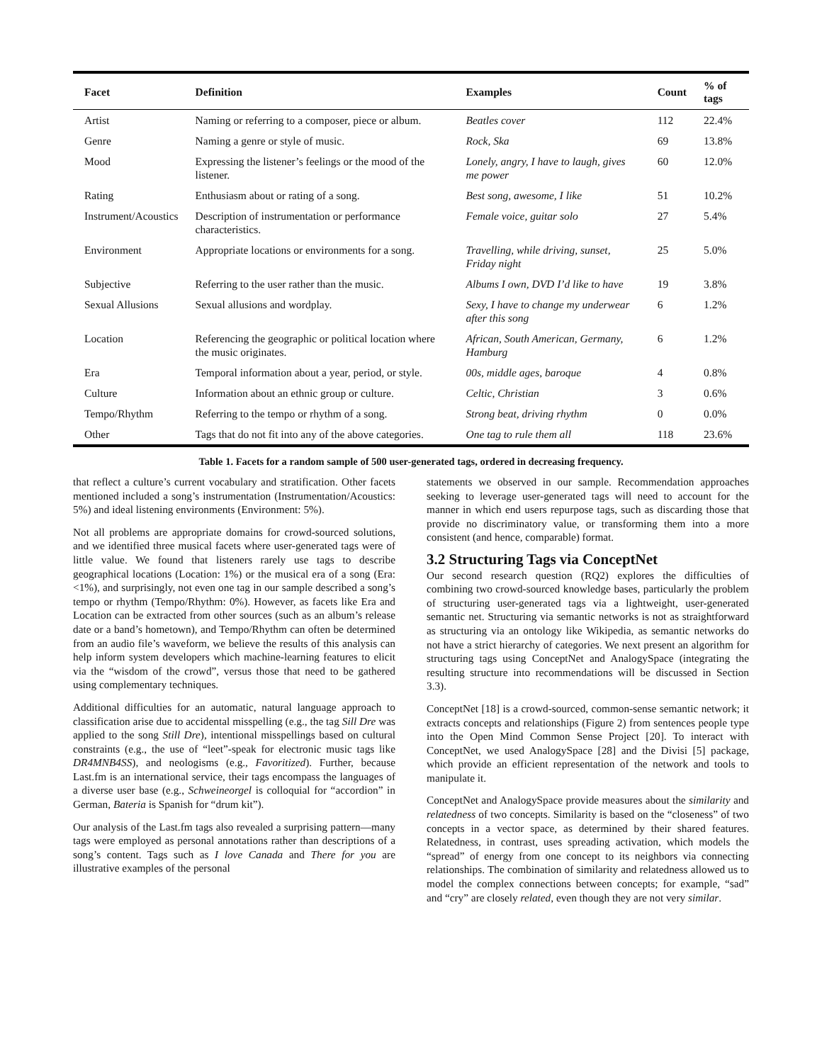| Facet | Definition | Examples | Count | % of tags |
| --- | --- | --- | --- | --- |
| Artist | Naming or referring to a composer, piece or album. | Beatles cover | 112 | 22.4% |
| Genre | Naming a genre or style of music. | Rock, Ska | 69 | 13.8% |
| Mood | Expressing the listener’s feelings or the mood of the listener. | Lonely, angry, I have to laugh, gives me power | 60 | 12.0% |
| Rating | Enthusiasm about or rating of a song. | Best song, awesome, I like | 51 | 10.2% |
| Instrument/Acoustics | Description of instrumentation or performance characteristics. | Female voice, guitar solo | 27 | 5.4% |
| Environment | Appropriate locations or environments for a song. | Travelling, while driving, sunset, Friday night | 25 | 5.0% |
| Subjective | Referring to the user rather than the music. | Albums I own, DVD I’d like to have | 19 | 3.8% |
| Sexual Allusions | Sexual allusions and wordplay. | Sexy, I have to change my underwear after this song | 6 | 1.2% |
| Location | Referencing the geographic or political location where the music originates. | African, South American, Germany, Hamburg | 6 | 1.2% |
| Era | Temporal information about a year, period, or style. | 00s, middle ages, baroque | 4 | 0.8% |
| Culture | Information about an ethnic group or culture. | Celtic, Christian | 3 | 0.6% |
| Tempo/Rhythm | Referring to the tempo or rhythm of a song. | Strong beat, driving rhythm | 0 | 0.0% |
| Other | Tags that do not fit into any of the above categories. | One tag to rule them all | 118 | 23.6% |
Table 1. Facets for a random sample of 500 user-generated tags, ordered in decreasing frequency.
that reflect a culture’s current vocabulary and stratification. Other facets mentioned included a song’s instrumentation (Instrumentation/Acoustics: 5%) and ideal listening environments (Environment: 5%).
Not all problems are appropriate domains for crowd-sourced solutions, and we identified three musical facets where user-generated tags were of little value. We found that listeners rarely use tags to describe geographical locations (Location: 1%) or the musical era of a song (Era: <1%), and surprisingly, not even one tag in our sample described a song’s tempo or rhythm (Tempo/Rhythm: 0%). However, as facets like Era and Location can be extracted from other sources (such as an album’s release date or a band’s hometown), and Tempo/Rhythm can often be determined from an audio file’s waveform, we believe the results of this analysis can help inform system developers which machine-learning features to elicit via the “wisdom of the crowd”, versus those that need to be gathered using complementary techniques.
Additional difficulties for an automatic, natural language approach to classification arise due to accidental misspelling (e.g., the tag Sill Dre was applied to the song Still Dre), intentional misspellings based on cultural constraints (e.g., the use of “leet”-speak for electronic music tags like DR4MNB4SS), and neologisms (e.g., Favoritized). Further, because Last.fm is an international service, their tags encompass the languages of a diverse user base (e.g., Schweineorgel is colloquial for “accordion” in German, Bateria is Spanish for “drum kit”).
Our analysis of the Last.fm tags also revealed a surprising pattern—many tags were employed as personal annotations rather than descriptions of a song’s content. Tags such as I love Canada and There for you are illustrative examples of the personal
statements we observed in our sample. Recommendation approaches seeking to leverage user-generated tags will need to account for the manner in which end users repurpose tags, such as discarding those that provide no discriminatory value, or transforming them into a more consistent (and hence, comparable) format.
3.2 Structuring Tags via ConceptNet
Our second research question (RQ2) explores the difficulties of combining two crowd-sourced knowledge bases, particularly the problem of structuring user-generated tags via a lightweight, user-generated semantic net. Structuring via semantic networks is not as straightforward as structuring via an ontology like Wikipedia, as semantic networks do not have a strict hierarchy of categories. We next present an algorithm for structuring tags using ConceptNet and AnalogySpace (integrating the resulting structure into recommendations will be discussed in Section 3.3).
ConceptNet [18] is a crowd-sourced, common-sense semantic network; it extracts concepts and relationships (Figure 2) from sentences people type into the Open Mind Common Sense Project [20]. To interact with ConceptNet, we used AnalogySpace [28] and the Divisi [5] package, which provide an efficient representation of the network and tools to manipulate it.
ConceptNet and AnalogySpace provide measures about the similarity and relatedness of two concepts. Similarity is based on the “closeness” of two concepts in a vector space, as determined by their shared features. Relatedness, in contrast, uses spreading activation, which models the “spread” of energy from one concept to its neighbors via connecting relationships. The combination of similarity and relatedness allowed us to model the complex connections between concepts; for example, “sad” and “cry” are closely related, even though they are not very similar.